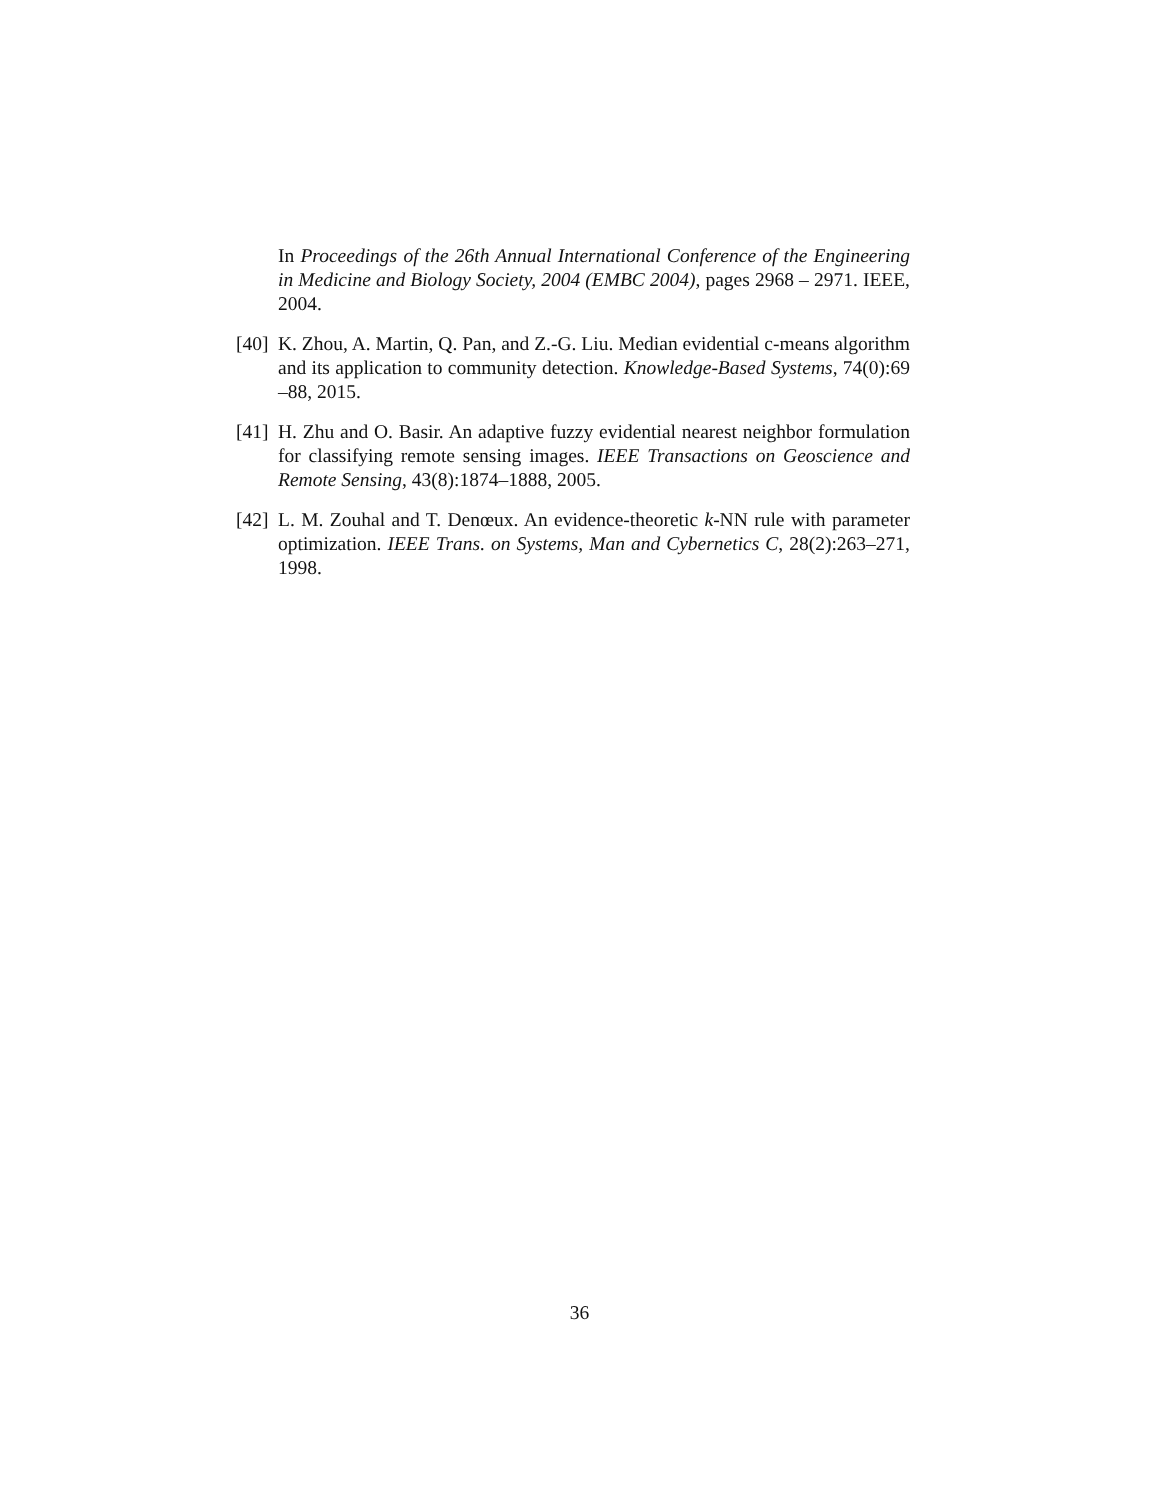In Proceedings of the 26th Annual International Conference of the Engineering in Medicine and Biology Society, 2004 (EMBC 2004), pages 2968 – 2971. IEEE, 2004.
[40] K. Zhou, A. Martin, Q. Pan, and Z.-G. Liu. Median evidential c-means algorithm and its application to community detection. Knowledge-Based Systems, 74(0):69 –88, 2015.
[41] H. Zhu and O. Basir. An adaptive fuzzy evidential nearest neighbor formulation for classifying remote sensing images. IEEE Transactions on Geoscience and Remote Sensing, 43(8):1874–1888, 2005.
[42] L. M. Zouhal and T. Denœux. An evidence-theoretic k-NN rule with parameter optimization. IEEE Trans. on Systems, Man and Cybernetics C, 28(2):263–271, 1998.
36